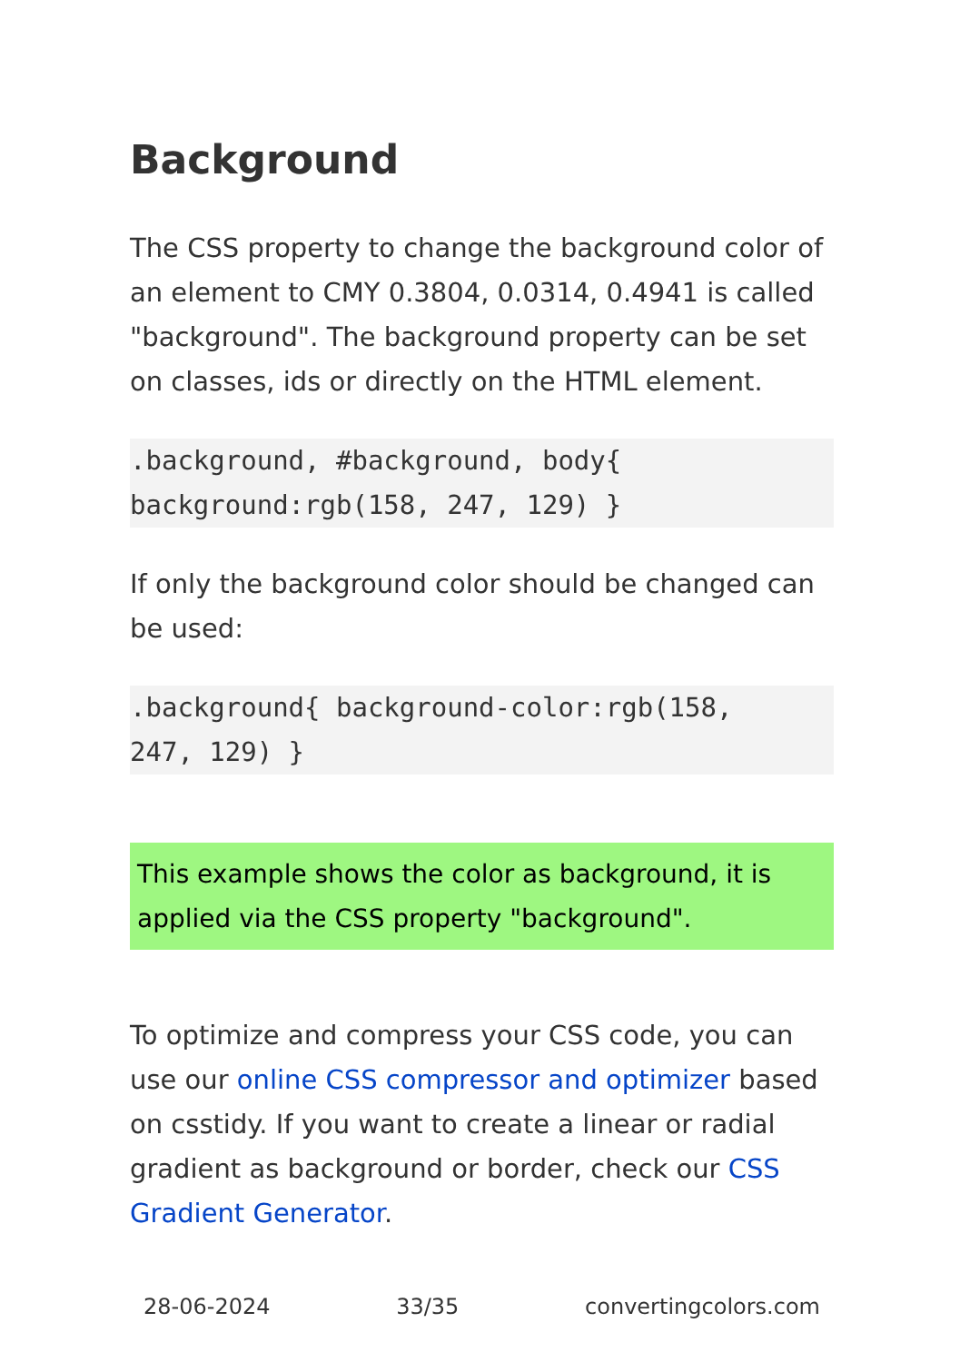Background
The CSS property to change the background color of an element to CMY 0.3804, 0.0314, 0.4941 is called "background". The background property can be set on classes, ids or directly on the HTML element.
.background, #background, body{
background:rgb(158, 247, 129) }
If only the background color should be changed can be used:
.background{ background-color:rgb(158,
247, 129) }
This example shows the color as background, it is applied via the CSS property "background".
To optimize and compress your CSS code, you can use our online CSS compressor and optimizer based on csstidy. If you want to create a linear or radial gradient as background or border, check our CSS Gradient Generator.
28-06-2024 33/35 convertingcolors.com